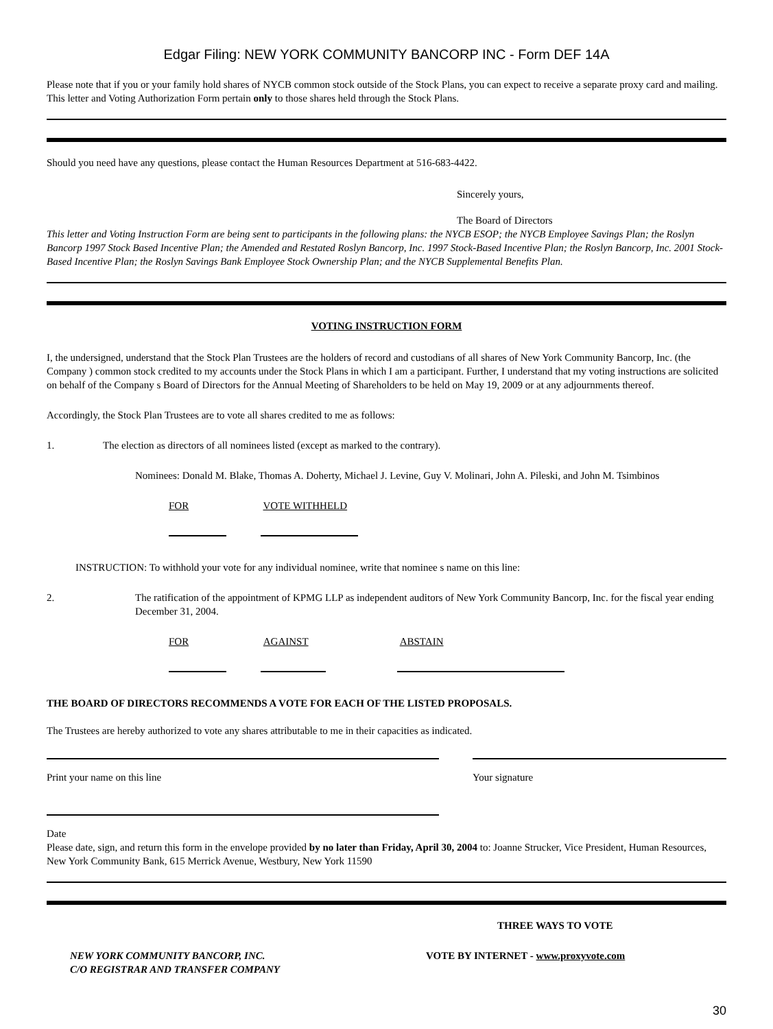Edgar Filing: NEW YORK COMMUNITY BANCORP INC - Form DEF 14A
Please note that if you or your family hold shares of NYCB common stock outside of the Stock Plans, you can expect to receive a separate proxy card and mailing. This letter and Voting Authorization Form pertain only to those shares held through the Stock Plans.
Should you need have any questions, please contact the Human Resources Department at 516-683-4422.
Sincerely yours,
The Board of Directors
This letter and Voting Instruction Form are being sent to participants in the following plans: the NYCB ESOP; the NYCB Employee Savings Plan; the Roslyn Bancorp 1997 Stock Based Incentive Plan; the Amended and Restated Roslyn Bancorp, Inc. 1997 Stock-Based Incentive Plan; the Roslyn Bancorp, Inc. 2001 Stock-Based Incentive Plan; the Roslyn Savings Bank Employee Stock Ownership Plan; and the NYCB Supplemental Benefits Plan.
VOTING INSTRUCTION FORM
I, the undersigned, understand that the Stock Plan Trustees are the holders of record and custodians of all shares of New York Community Bancorp, Inc. (the Company ) common stock credited to my accounts under the Stock Plans in which I am a participant. Further, I understand that my voting instructions are solicited on behalf of the Company s Board of Directors for the Annual Meeting of Shareholders to be held on May 19, 2009 or at any adjournments thereof.
Accordingly, the Stock Plan Trustees are to vote all shares credited to me as follows:
1. The election as directors of all nominees listed (except as marked to the contrary).
Nominees: Donald M. Blake, Thomas A. Doherty, Michael J. Levine, Guy V. Molinari, John A. Pileski, and John M. Tsimbinos
FOR VOTE WITHHELD
INSTRUCTION: To withhold your vote for any individual nominee, write that nominee s name on this line:
2. The ratification of the appointment of KPMG LLP as independent auditors of New York Community Bancorp, Inc. for the fiscal year ending December 31, 2004.
FOR AGAINST ABSTAIN
THE BOARD OF DIRECTORS RECOMMENDS A VOTE FOR EACH OF THE LISTED PROPOSALS.
The Trustees are hereby authorized to vote any shares attributable to me in their capacities as indicated.
Print your name on this line Your signature
Date
Please date, sign, and return this form in the envelope provided by no later than Friday, April 30, 2004 to: Joanne Strucker, Vice President, Human Resources, New York Community Bank, 615 Merrick Avenue, Westbury, New York 11590
THREE WAYS TO VOTE
NEW YORK COMMUNITY BANCORP, INC.
C/O REGISTRAR AND TRANSFER COMPANY
VOTE BY INTERNET - www.proxyvote.com
30